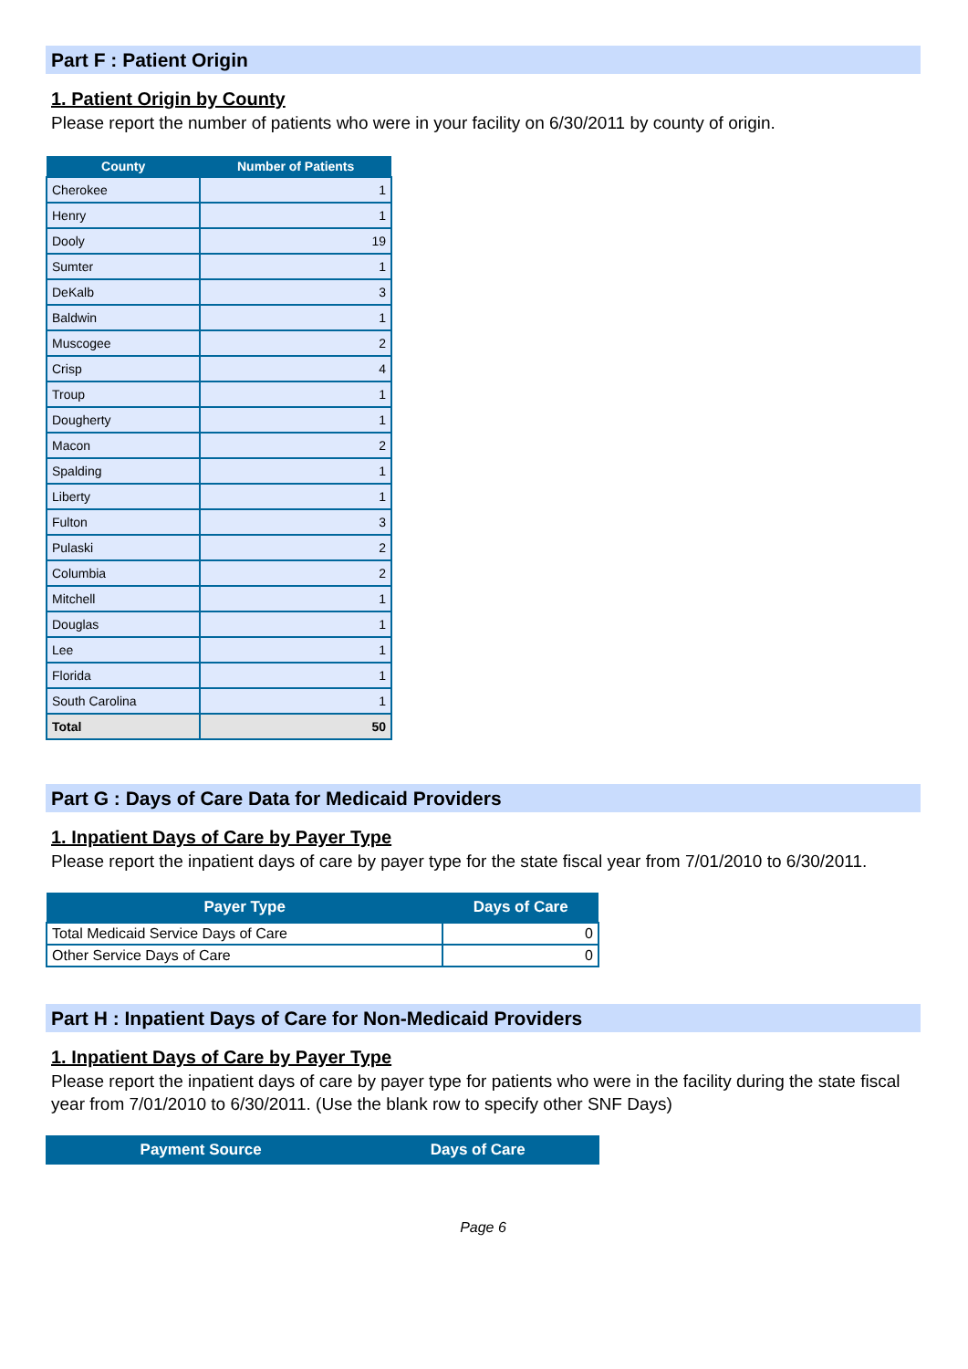Part F : Patient Origin
1. Patient Origin by County
Please report the number of patients who were in your facility on 6/30/2011 by county of origin.
| County | Number of Patients |
| --- | --- |
| Cherokee | 1 |
| Henry | 1 |
| Dooly | 19 |
| Sumter | 1 |
| DeKalb | 3 |
| Baldwin | 1 |
| Muscogee | 2 |
| Crisp | 4 |
| Troup | 1 |
| Dougherty | 1 |
| Macon | 2 |
| Spalding | 1 |
| Liberty | 1 |
| Fulton | 3 |
| Pulaski | 2 |
| Columbia | 2 |
| Mitchell | 1 |
| Douglas | 1 |
| Lee | 1 |
| Florida | 1 |
| South Carolina | 1 |
| Total | 50 |
Part G : Days of Care Data for Medicaid Providers
1. Inpatient Days of Care by Payer Type
Please report the inpatient days of care by payer type for the state fiscal year from 7/01/2010 to 6/30/2011.
| Payer Type | Days of Care |
| --- | --- |
| Total Medicaid Service Days of Care | 0 |
| Other Service Days of Care | 0 |
Part H : Inpatient Days of Care for Non-Medicaid Providers
1. Inpatient Days of Care by Payer Type
Please report the inpatient days of care by payer type for patients who were in the facility during the state fiscal year from 7/01/2010 to 6/30/2011. (Use the blank row to specify other SNF Days)
| Payment Source | Days of Care |
| --- | --- |
Page 6